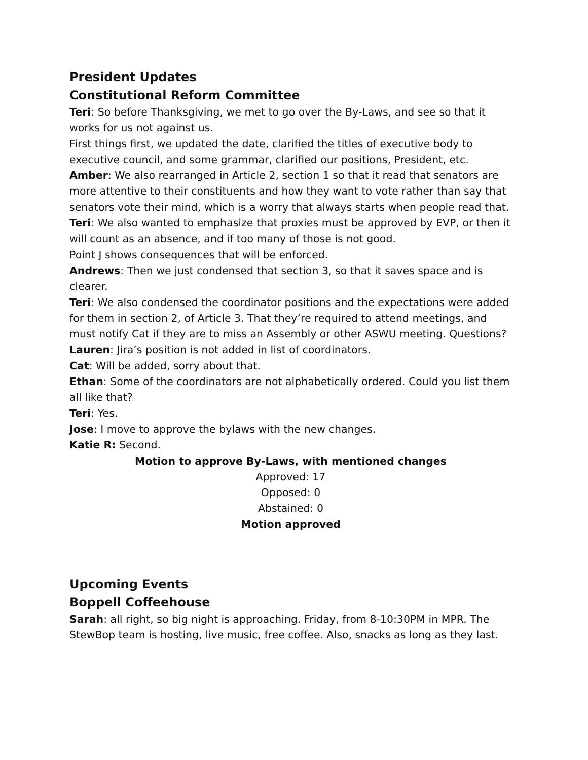President Updates
Constitutional Reform Committee
Teri: So before Thanksgiving, we met to go over the By-Laws, and see so that it works for us not against us.
First things first, we updated the date, clarified the titles of executive body to executive council, and some grammar, clarified our positions, President, etc.
Amber: We also rearranged in Article 2, section 1 so that it read that senators are more attentive to their constituents and how they want to vote rather than say that senators vote their mind, which is a worry that always starts when people read that.
Teri: We also wanted to emphasize that proxies must be approved by EVP, or then it will count as an absence, and if too many of those is not good.
Point J shows consequences that will be enforced.
Andrews: Then we just condensed that section 3, so that it saves space and is clearer.
Teri: We also condensed the coordinator positions and the expectations were added for them in section 2, of Article 3. That they’re required to attend meetings, and must notify Cat if they are to miss an Assembly or other ASWU meeting. Questions?
Lauren: Jira’s position is not added in list of coordinators.
Cat: Will be added, sorry about that.
Ethan: Some of the coordinators are not alphabetically ordered. Could you list them all like that?
Teri: Yes.
Jose: I move to approve the bylaws with the new changes.
Katie R: Second.
Motion to approve By-Laws, with mentioned changes
Approved: 17
Opposed: 0
Abstained: 0
Motion approved
Upcoming Events
Boppell Coffeehouse
Sarah: all right, so big night is approaching. Friday, from 8-10:30PM in MPR. The StewBop team is hosting, live music, free coffee. Also, snacks as long as they last.